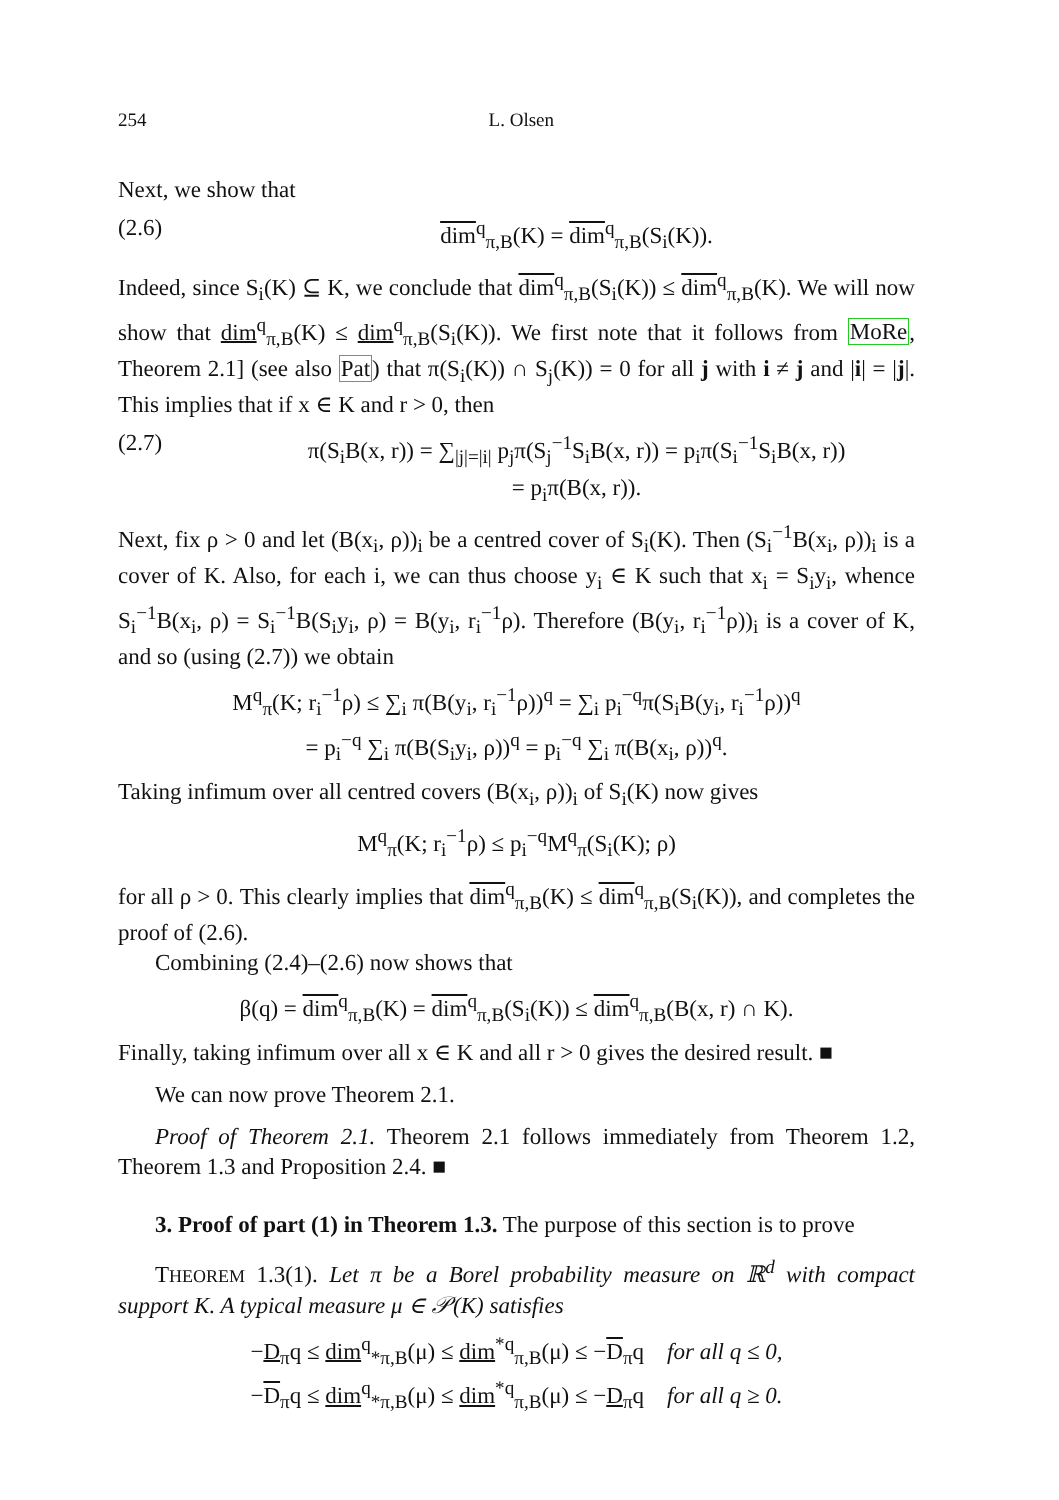254 L. Olsen
Next, we show that
(2.6) dim<sup>q</sup><sub>π,B</sub>(K) = dim<sup>q</sup><sub>π,B</sub>(S<sub>i</sub>(K)).
Indeed, since S<sub>i</sub>(K) ⊆ K, we conclude that dim<sup>q</sup><sub>π,B</sub>(S<sub>i</sub>(K)) ≤ dim<sup>q</sup><sub>π,B</sub>(K). We will now show that dim<sup>q</sup><sub>π,B</sub>(K) ≤ dim<sup>q</sup><sub>π,B</sub>(S<sub>i</sub>(K)). We first note that it follows from MoRe, Theorem 2.1] (see also Pat) that π(S<sub>i</sub>(K)) ∩ S<sub>j</sub>(K)) = 0 for all j with i ≠ j and |i| = |j|. This implies that if x ∈ K and r > 0, then
(2.7) π(S<sub>i</sub>B(x, r)) = ∑<sub>|j|=|i|</sub> p<sub>j</sub>π(S<sub>j</sub><sup>−1</sup>S<sub>i</sub>B(x, r)) = p<sub>i</sub>π(S<sub>i</sub><sup>−1</sup>S<sub>i</sub>B(x, r))
= p<sub>i</sub>π(B(x, r)).
Next, fix ρ > 0 and let (B(x<sub>i</sub>, ρ))<sub>i</sub> be a centred cover of S<sub>i</sub>(K). Then (S<sub>i</sub><sup>−1</sup>B(x<sub>i</sub>, ρ))<sub>i</sub> is a cover of K. Also, for each i, we can thus choose y<sub>i</sub> ∈ K such that x<sub>i</sub> = S<sub>i</sub>y<sub>i</sub>, whence S<sub>i</sub><sup>−1</sup>B(x<sub>i</sub>, ρ) = S<sub>i</sub><sup>−1</sup>B(S<sub>i</sub>y<sub>i</sub>, ρ) = B(y<sub>i</sub>, r<sub>i</sub><sup>−1</sup>ρ). Therefore (B(y<sub>i</sub>, r<sub>i</sub><sup>−1</sup>ρ))<sub>i</sub> is a cover of K, and so (using (2.7)) we obtain
M<sup>q</sup><sub>π</sub>(K; r<sub>i</sub><sup>−1</sup>ρ) ≤ ∑<sub>i</sub> π(B(y<sub>i</sub>, r<sub>i</sub><sup>−1</sup>ρ))<sup>q</sup> = ∑<sub>i</sub> p<sub>i</sub><sup>−q</sup>π(S<sub>i</sub>B(y<sub>i</sub>, r<sub>i</sub><sup>−1</sup>ρ))<sup>q</sup>
= p<sub>i</sub><sup>−q</sup> ∑<sub>i</sub> π(B(S<sub>i</sub>y<sub>i</sub>, ρ))<sup>q</sup> = p<sub>i</sub><sup>−q</sup> ∑<sub>i</sub> π(B(x<sub>i</sub>, ρ))<sup>q</sup>.
Taking infimum over all centred covers (B(x<sub>i</sub>, ρ))<sub>i</sub> of S<sub>i</sub>(K) now gives
M<sup>q</sup><sub>π</sub>(K; r<sub>i</sub><sup>−1</sup>ρ) ≤ p<sub>i</sub><sup>−q</sup>M<sup>q</sup><sub>π</sub>(S<sub>i</sub>(K); ρ)
for all ρ > 0. This clearly implies that dim<sup>q</sup><sub>π,B</sub>(K) ≤ dim<sup>q</sup><sub>π,B</sub>(S<sub>i</sub>(K)), and completes the proof of (2.6).
Combining (2.4)–(2.6) now shows that
β(q) = dim<sup>q</sup><sub>π,B</sub>(K) = dim<sup>q</sup><sub>π,B</sub>(S<sub>i</sub>(K)) ≤ dim<sup>q</sup><sub>π,B</sub>(B(x, r) ∩ K).
Finally, taking infimum over all x ∈ K and all r > 0 gives the desired result. ■
We can now prove Theorem 2.1.
Proof of Theorem 2.1. Theorem 2.1 follows immediately from Theorem 1.2, Theorem 1.3 and Proposition 2.4. ■
3. Proof of part (1) in Theorem 1.3. The purpose of this section is to prove
THEOREM 1.3(1). Let π be a Borel probability measure on ℝ<sup>d</sup> with compact support K. A typical measure μ ∈ 𝒫(K) satisfies
−D<sub>π</sub>q ≤ dim<sup>q</sup><sub>*π,B</sub>(μ) ≤ dim<sup>*q</sup><sub>π,B</sub>(μ) ≤ −D<sub>π</sub>q for all q ≤ 0,
−D<sub>π</sub>q ≤ dim<sup>q</sup><sub>*π,B</sub>(μ) ≤ dim<sup>*q</sup><sub>π,B</sub>(μ) ≤ −D<sub>π</sub>q for all q ≥ 0.